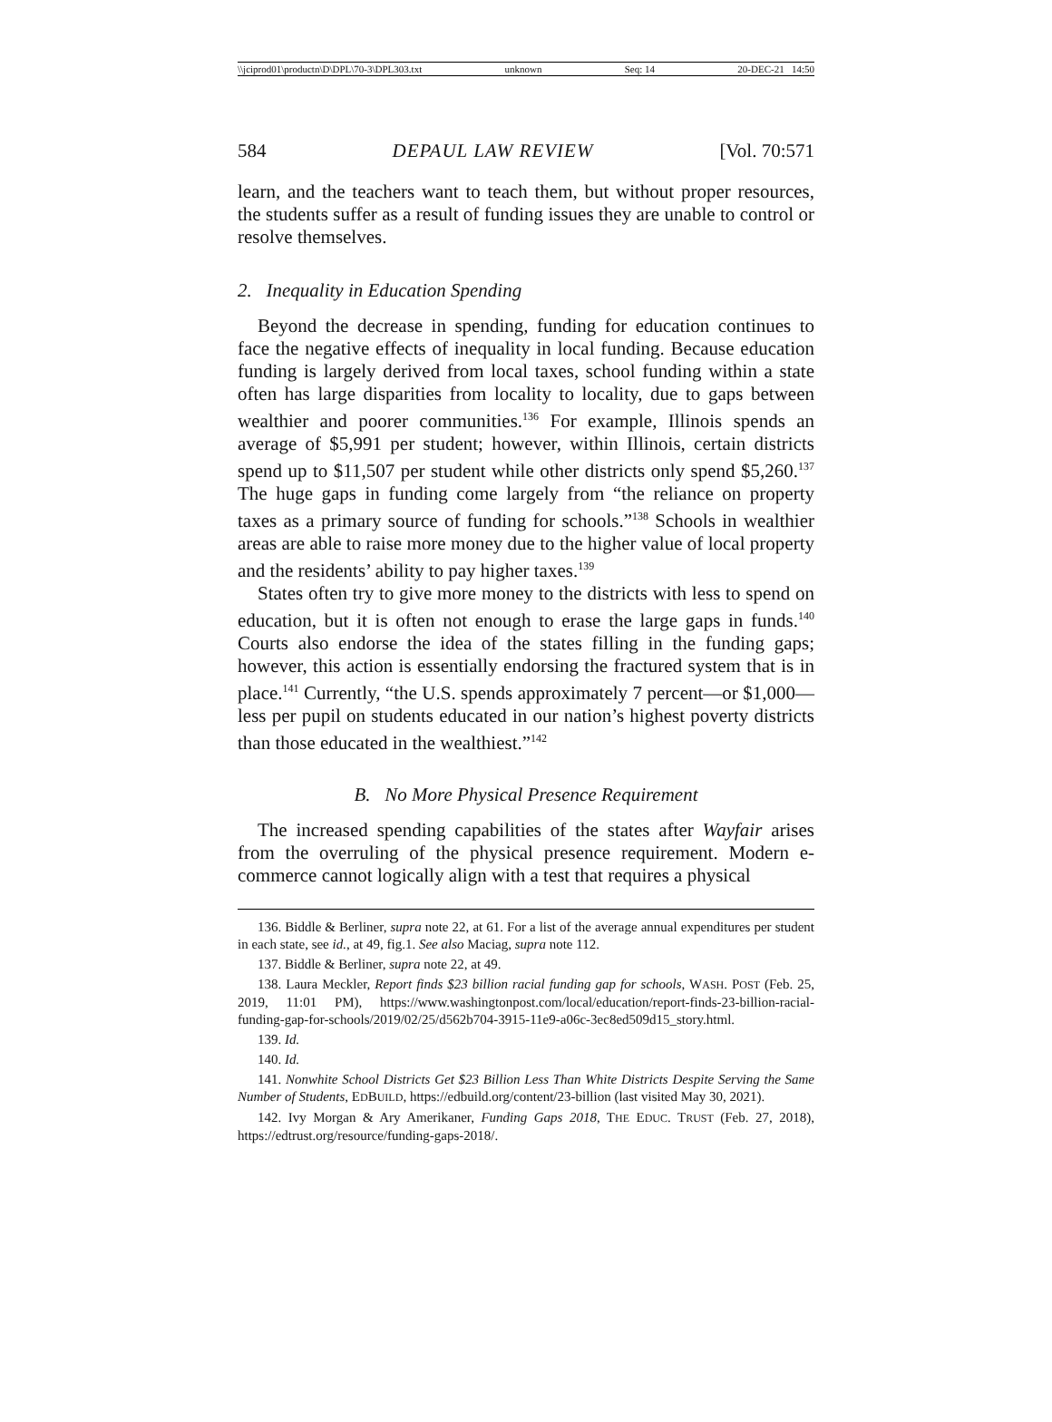\\jciprod01\productn\D\DPL\70-3\DPL303.txt unknown Seq: 14 20-DEC-21 14:50
584 DEPAUL LAW REVIEW [Vol. 70:571
learn, and the teachers want to teach them, but without proper resources, the students suffer as a result of funding issues they are unable to control or resolve themselves.
2. Inequality in Education Spending
Beyond the decrease in spending, funding for education continues to face the negative effects of inequality in local funding. Because education funding is largely derived from local taxes, school funding within a state often has large disparities from locality to locality, due to gaps between wealthier and poorer communities.<sup>136</sup> For example, Illinois spends an average of $5,991 per student; however, within Illinois, certain districts spend up to $11,507 per student while other districts only spend $5,260.<sup>137</sup> The huge gaps in funding come largely from “the reliance on property taxes as a primary source of funding for schools.”<sup>138</sup> Schools in wealthier areas are able to raise more money due to the higher value of local property and the residents’ ability to pay higher taxes.<sup>139</sup>
States often try to give more money to the districts with less to spend on education, but it is often not enough to erase the large gaps in funds.<sup>140</sup> Courts also endorse the idea of the states filling in the funding gaps; however, this action is essentially endorsing the fractured system that is in place.<sup>141</sup> Currently, “the U.S. spends approximately 7 percent—or $1,000—less per pupil on students educated in our nation’s highest poverty districts than those educated in the wealthiest.”<sup>142</sup>
B. No More Physical Presence Requirement
The increased spending capabilities of the states after Wayfair arises from the overruling of the physical presence requirement. Modern e-commerce cannot logically align with a test that requires a physical
136. Biddle & Berliner, supra note 22, at 61. For a list of the average annual expenditures per student in each state, see id., at 49, fig.1. See also Maciag, supra note 112.
137. Biddle & Berliner, supra note 22, at 49.
138. Laura Meckler, Report finds $23 billion racial funding gap for schools, WASH. POST (Feb. 25, 2019, 11:01 PM), https://www.washingtonpost.com/local/education/report-finds-23-billion-racial-funding-gap-for-schools/2019/02/25/d562b704-3915-11e9-a06c-3ec8ed509d15_story.html.
139. Id.
140. Id.
141. Nonwhite School Districts Get $23 Billion Less Than White Districts Despite Serving the Same Number of Students, EDBUILD, https://edbuild.org/content/23-billion (last visited May 30, 2021).
142. Ivy Morgan & Ary Amerikaner, Funding Gaps 2018, THE EDUC. TRUST (Feb. 27, 2018), https://edtrust.org/resource/funding-gaps-2018/.